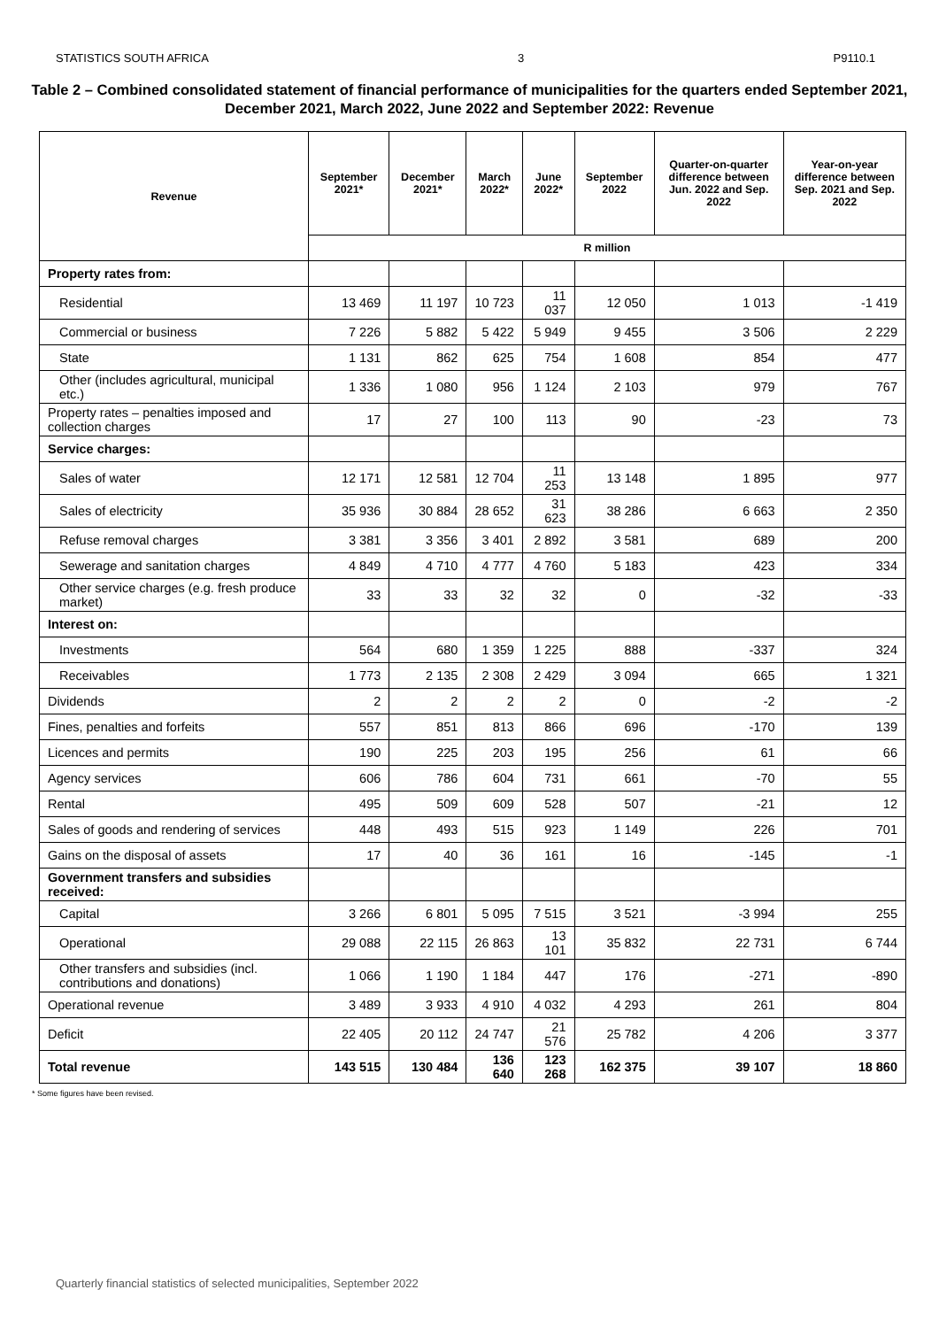STATISTICS SOUTH AFRICA 3 P9110.1
Table 2 – Combined consolidated statement of financial performance of municipalities for the quarters ended September 2021, December 2021, March 2022, June 2022 and September 2022: Revenue
| Revenue | September 2021* | December 2021* | March 2022* | June 2022* | September 2022 | Quarter-on-quarter difference between Jun. 2022 and Sep. 2022 | Year-on-year difference between Sep. 2021 and Sep. 2022 |
| --- | --- | --- | --- | --- | --- | --- | --- |
| | R million | | | | | | |
| Property rates from: | | | | | | | |
| Residential | 13 469 | 11 197 | 10 723 | 11 037 | 12 050 | 1 013 | -1 419 |
| Commercial or business | 7 226 | 5 882 | 5 422 | 5 949 | 9 455 | 3 506 | 2 229 |
| State | 1 131 | 862 | 625 | 754 | 1 608 | 854 | 477 |
| Other (includes agricultural, municipal etc.) | 1 336 | 1 080 | 956 | 1 124 | 2 103 | 979 | 767 |
| Property rates – penalties imposed and collection charges | 17 | 27 | 100 | 113 | 90 | -23 | 73 |
| Service charges: | | | | | | | |
| Sales of water | 12 171 | 12 581 | 12 704 | 11 253 | 13 148 | 1 895 | 977 |
| Sales of electricity | 35 936 | 30 884 | 28 652 | 31 623 | 38 286 | 6 663 | 2 350 |
| Refuse removal charges | 3 381 | 3 356 | 3 401 | 2 892 | 3 581 | 689 | 200 |
| Sewerage and sanitation charges | 4 849 | 4 710 | 4 777 | 4 760 | 5 183 | 423 | 334 |
| Other service charges (e.g. fresh produce market) | 33 | 33 | 32 | 32 | 0 | -32 | -33 |
| Interest on: | | | | | | | |
| Investments | 564 | 680 | 1 359 | 1 225 | 888 | -337 | 324 |
| Receivables | 1 773 | 2 135 | 2 308 | 2 429 | 3 094 | 665 | 1 321 |
| Dividends | 2 | 2 | 2 | 2 | 0 | -2 | -2 |
| Fines, penalties and forfeits | 557 | 851 | 813 | 866 | 696 | -170 | 139 |
| Licences and permits | 190 | 225 | 203 | 195 | 256 | 61 | 66 |
| Agency services | 606 | 786 | 604 | 731 | 661 | -70 | 55 |
| Rental | 495 | 509 | 609 | 528 | 507 | -21 | 12 |
| Sales of goods and rendering of services | 448 | 493 | 515 | 923 | 1 149 | 226 | 701 |
| Gains on the disposal of assets | 17 | 40 | 36 | 161 | 16 | -145 | -1 |
| Government transfers and subsidies received: | | | | | | | |
| Capital | 3 266 | 6 801 | 5 095 | 7 515 | 3 521 | -3 994 | 255 |
| Operational | 29 088 | 22 115 | 26 863 | 13 101 | 35 832 | 22 731 | 6 744 |
| Other transfers and subsidies (incl. contributions and donations) | 1 066 | 1 190 | 1 184 | 447 | 176 | -271 | -890 |
| Operational revenue | 3 489 | 3 933 | 4 910 | 4 032 | 4 293 | 261 | 804 |
| Deficit | 22 405 | 20 112 | 24 747 | 21 576 | 25 782 | 4 206 | 3 377 |
| Total revenue | 143 515 | 130 484 | 136 640 | 123 268 | 162 375 | 39 107 | 18 860 |
* Some figures have been revised.
Quarterly financial statistics of selected municipalities, September 2022